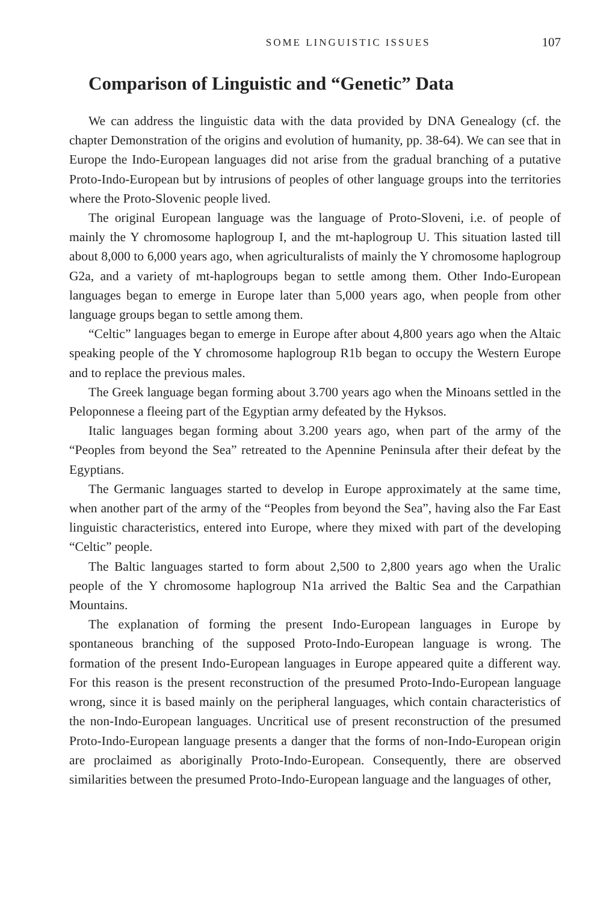SOME LINGUISTIC ISSUES 107
Comparison of Linguistic and “Genetic” Data
We can address the linguistic data with the data provided by DNA Genealogy (cf. the chapter Demonstration of the origins and evolution of humanity, pp. 38-64). We can see that in Europe the Indo-European languages did not arise from the gradual branching of a putative Proto-Indo-European but by intrusions of peoples of other language groups into the territories where the Proto-Slovenic people lived.
The original European language was the language of Proto-Sloveni, i.e. of people of mainly the Y chromosome haplogroup I, and the mt-haplogroup U. This situation lasted till about 8,000 to 6,000 years ago, when agriculturalists of mainly the Y chromosome haplogroup G2a, and a variety of mt-haplogroups began to settle among them. Other Indo-European languages began to emerge in Europe later than 5,000 years ago, when people from other language groups began to settle among them.
“Celtic” languages began to emerge in Europe after about 4,800 years ago when the Altaic speaking people of the Y chromosome haplogroup R1b began to occupy the Western Europe and to replace the previous males.
The Greek language began forming about 3.700 years ago when the Minoans settled in the Peloponnese a fleeing part of the Egyptian army defeated by the Hyksos.
Italic languages began forming about 3.200 years ago, when part of the army of the “Peoples from beyond the Sea” retreated to the Apennine Peninsula after their defeat by the Egyptians.
The Germanic languages started to develop in Europe approximately at the same time, when another part of the army of the “Peoples from beyond the Sea”, having also the Far East linguistic characteristics, entered into Europe, where they mixed with part of the developing “Celtic” people.
The Baltic languages started to form about 2,500 to 2,800 years ago when the Uralic people of the Y chromosome haplogroup N1a arrived the Baltic Sea and the Carpathian Mountains.
The explanation of forming the present Indo-European languages in Europe by spontaneous branching of the supposed Proto-Indo-European language is wrong. The formation of the present Indo-European languages in Europe appeared quite a different way. For this reason is the present reconstruction of the presumed Proto-Indo-European language wrong, since it is based mainly on the peripheral languages, which contain characteristics of the non-Indo-European languages. Uncritical use of present reconstruction of the presumed Proto-Indo-European language presents a danger that the forms of non-Indo-European origin are proclaimed as aboriginally Proto-Indo-European. Consequently, there are observed similarities between the presumed Proto-Indo-European language and the languages of other,